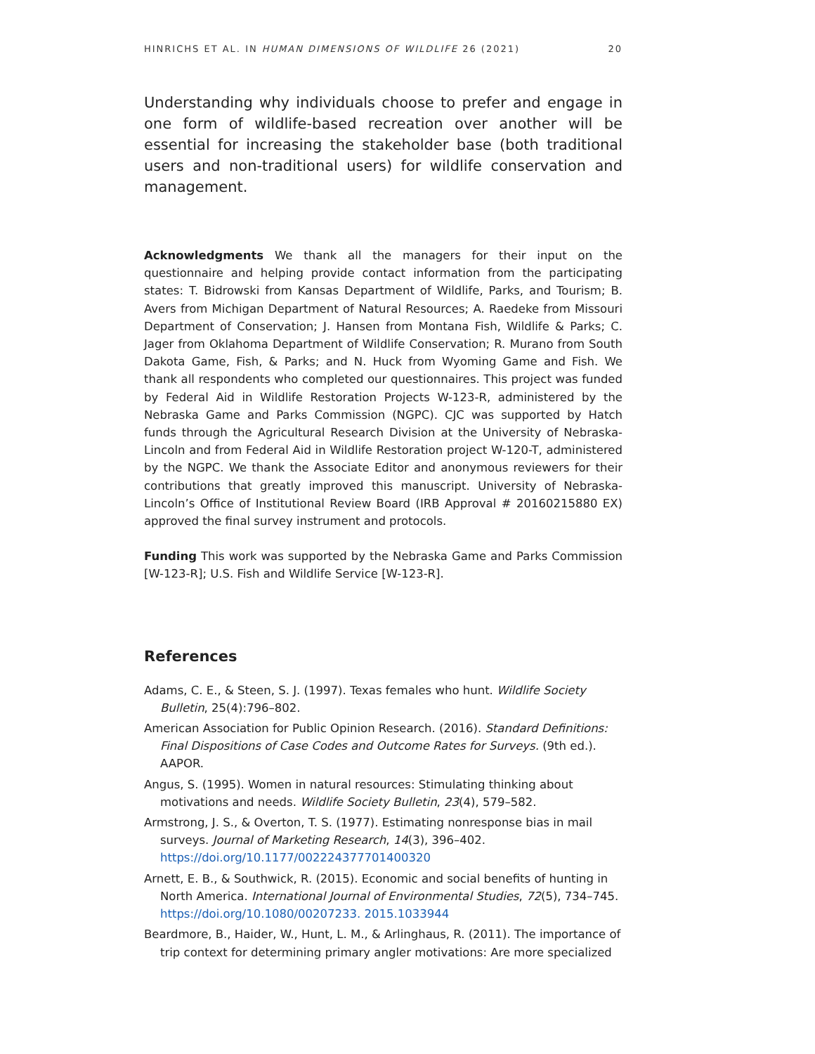HINRICHS ET AL. IN HUMAN DIMENSIONS OF WILDLIFE 26 (2021) 20
Understanding why individuals choose to prefer and engage in one form of wildlife-based recreation over another will be essential for increasing the stakeholder base (both traditional users and non-traditional users) for wildlife conservation and management.
Acknowledgments We thank all the managers for their input on the questionnaire and helping provide contact information from the participating states: T. Bidrowski from Kansas Department of Wildlife, Parks, and Tourism; B. Avers from Michigan Department of Natural Resources; A. Raedeke from Missouri Department of Conservation; J. Hansen from Montana Fish, Wildlife & Parks; C. Jager from Oklahoma Department of Wildlife Conservation; R. Murano from South Dakota Game, Fish, & Parks; and N. Huck from Wyoming Game and Fish. We thank all respondents who completed our questionnaires. This project was funded by Federal Aid in Wildlife Restoration Projects W-123-R, administered by the Nebraska Game and Parks Commission (NGPC). CJC was supported by Hatch funds through the Agricultural Research Division at the University of Nebraska-Lincoln and from Federal Aid in Wildlife Restoration project W-120-T, administered by the NGPC. We thank the Associate Editor and anonymous reviewers for their contributions that greatly improved this manuscript. University of Nebraska-Lincoln’s Office of Institutional Review Board (IRB Approval # 20160215880 EX) approved the final survey instrument and protocols.
Funding This work was supported by the Nebraska Game and Parks Commission [W-123-R]; U.S. Fish and Wildlife Service [W-123-R].
References
Adams, C. E., & Steen, S. J. (1997). Texas females who hunt. Wildlife Society Bulletin, 25(4):796–802.
American Association for Public Opinion Research. (2016). Standard Definitions: Final Dispositions of Case Codes and Outcome Rates for Surveys. (9th ed.). AAPOR.
Angus, S. (1995). Women in natural resources: Stimulating thinking about motivations and needs. Wildlife Society Bulletin, 23(4), 579–582.
Armstrong, J. S., & Overton, T. S. (1977). Estimating nonresponse bias in mail surveys. Journal of Marketing Research, 14(3), 396–402. https://doi.org/10.1177/002224377701400320
Arnett, E. B., & Southwick, R. (2015). Economic and social benefits of hunting in North America. International Journal of Environmental Studies, 72(5), 734–745. https://doi.org/10.1080/00207233. 2015.1033944
Beardmore, B., Haider, W., Hunt, L. M., & Arlinghaus, R. (2011). The importance of trip context for determining primary angler motivations: Are more specialized